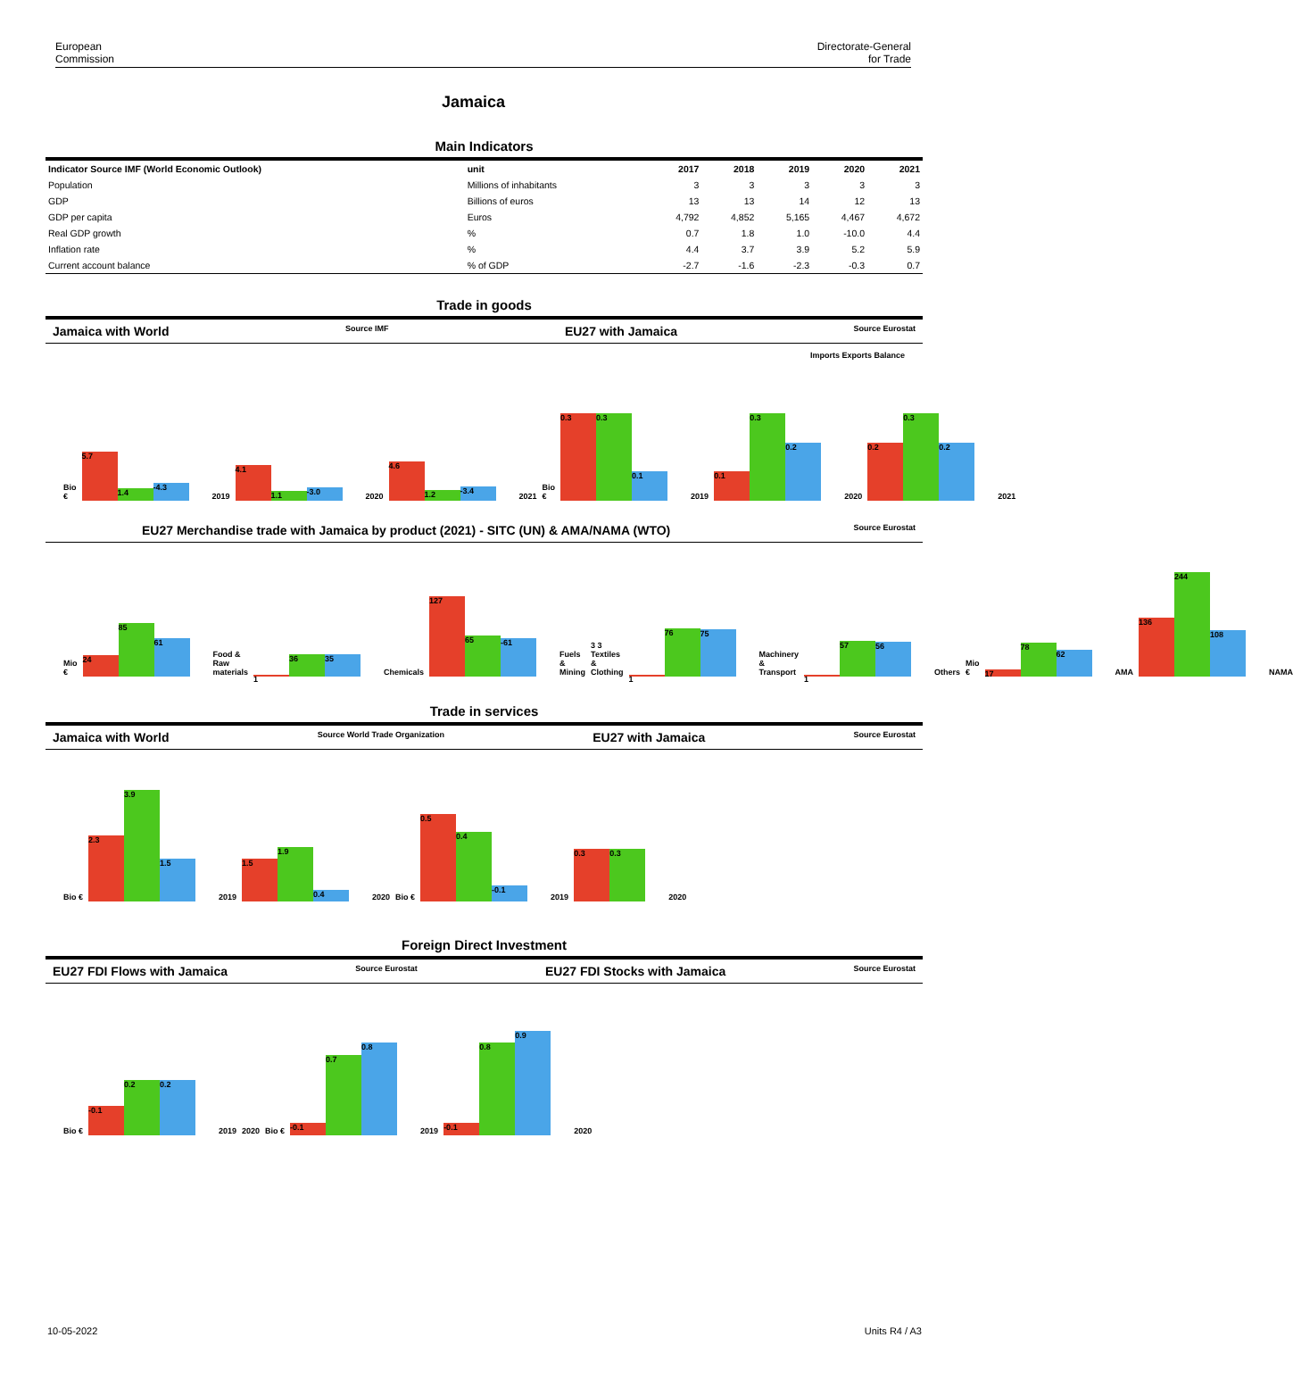European
Commission
Directorate-General
for Trade
Jamaica
Main Indicators
| Indicator Source IMF (World Economic Outlook) | unit | 2017 | 2018 | 2019 | 2020 | 2021 |
| --- | --- | --- | --- | --- | --- | --- |
| Population | Millions of inhabitants | 3 | 3 | 3 | 3 | 3 |
| GDP | Billions of euros | 13 | 13 | 14 | 12 | 13 |
| GDP per capita | Euros | 4,792 | 4,852 | 5,165 | 4,467 | 4,672 |
| Real GDP growth | % | 0.7 | 1.8 | 1.0 | -10.0 | 4.4 |
| Inflation rate | % | 4.4 | 3.7 | 3.9 | 5.2 | 5.9 |
| Current account balance | % of GDP | -2.7 | -1.6 | -2.3 | -0.3 | 0.7 |
Trade in goods
Jamaica with World Source IMF EU27 with Jamaica Source Eurostat
Imports Exports Balance
Bio €
5.7 1.4 -4.3
2019
4.1 1.1 -3.0
2020
4.6 1.2 -3.4
2021 Bio €
0.3 0.3 0.1
2019
0.1 0.3 0.2
2020
0.2 0.3 0.2
2021
EU27 Merchandise trade with Jamaica by product (2021) - SITC (UN) & AMA/NAMA (WTO) Source Eurostat
Mio €
24 85 61
Food & Raw materials
1 36 35
Chemicals
127 65 -61
Fuels & Mining 3 3 Textiles & Clothing
1 76 75
Machinery & Transport
1 57 56
Others Mio €
17 78 62
AMA
136 244 108
NAMA
Trade in services
Jamaica with World Source World Trade Organization EU27 with Jamaica Source Eurostat
Bio €
2.3 3.9 1.5
2019
1.5 1.9 0.4
2020 Bio €
0.5 0.4 -0.1
2019
0.3 0.3
2020
Foreign Direct Investment
EU27 FDI Flows with Jamaica Source Eurostat EU27 FDI Stocks with Jamaica Source Eurostat
Bio €
-0.1 0.2 0.2
2019 2020 Bio €
-0.1 0.7 0.8
2019
-0.1 0.8 0.9
2020
10-05-2022 Units R4 / A3